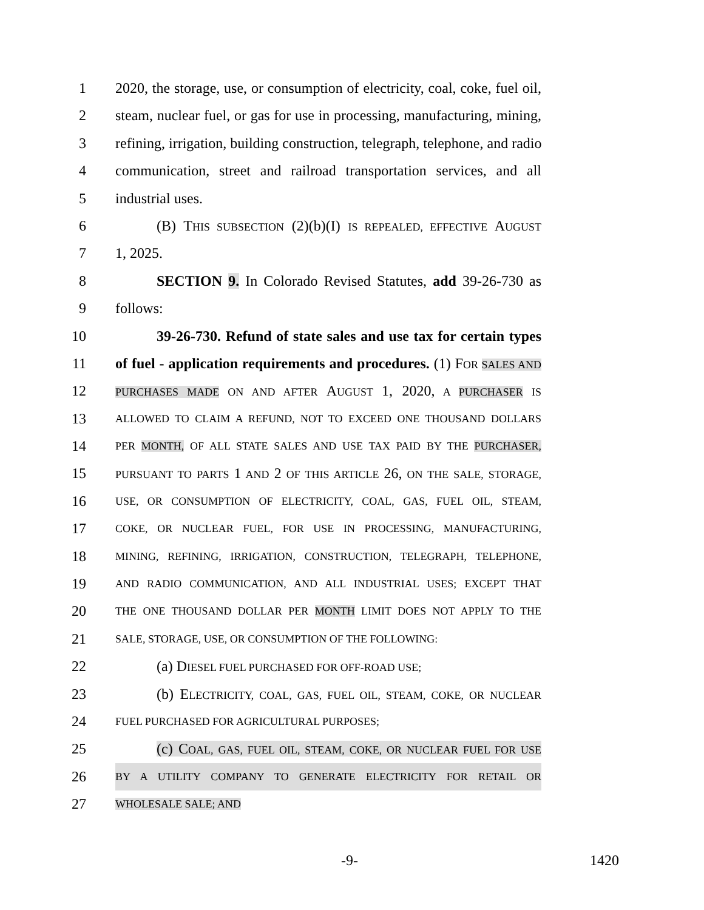1 2020, the storage, use, or consumption of electricity, coal, coke, fuel oil,
2 steam, nuclear fuel, or gas for use in processing, manufacturing, mining,
3 refining, irrigation, building construction, telegraph, telephone, and radio
4 communication, street and railroad transportation services, and all
5 industrial uses.
6 (B) THIS SUBSECTION (2)(b)(I) IS REPEALED, EFFECTIVE AUGUST
7 1, 2025.
8 SECTION 9. In Colorado Revised Statutes, add 39-26-730 as
9 follows:
10 39-26-730. Refund of state sales and use tax for certain types
11 of fuel - application requirements and procedures. (1) FOR SALES AND
12
PURCHASES MADE ON AND AFTER AUGUST 1, 2020, A PURCHASER IS
13
ALLOWED TO CLAIM A REFUND, NOT TO EXCEED ONE THOUSAND DOLLARS
14
PER MONTH, OF ALL STATE SALES AND USE TAX PAID BY THE PURCHASER,
15
PURSUANT TO PARTS 1 AND 2 OF THIS ARTICLE 26, ON THE SALE, STORAGE,
16
USE, OR CONSUMPTION OF ELECTRICITY, COAL, GAS, FUEL OIL, STEAM,
17
COKE, OR NUCLEAR FUEL, FOR USE IN PROCESSING, MANUFACTURING,
18
MINING, REFINING, IRRIGATION, CONSTRUCTION, TELEGRAPH, TELEPHONE,
19
AND RADIO COMMUNICATION, AND ALL INDUSTRIAL USES; EXCEPT THAT
20
THE ONE THOUSAND DOLLAR PER MONTH LIMIT DOES NOT APPLY TO THE
21
SALE, STORAGE, USE, OR CONSUMPTION OF THE FOLLOWING:
22 (a) DIESEL FUEL PURCHASED FOR OFF-ROAD USE;
23 (b) ELECTRICITY, COAL, GAS, FUEL OIL, STEAM, COKE, OR NUCLEAR
24
FUEL PURCHASED FOR AGRICULTURAL PURPOSES;
25 (c) COAL, GAS, FUEL OIL, STEAM, COKE, OR NUCLEAR FUEL FOR USE
26
BY A UTILITY COMPANY TO GENERATE ELECTRICITY FOR RETAIL OR
27
WHOLESALE SALE; AND
-9- 1420